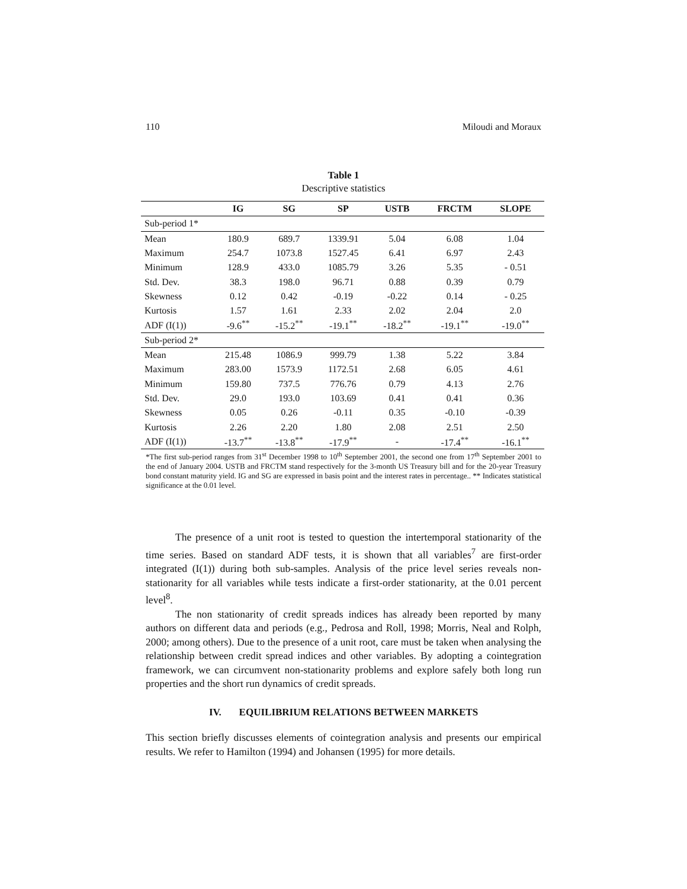110 Miloudi and Moraux
Table 1
Descriptive statistics
| | IG | SG | SP | USTB | FRCTM | SLOPE |
| --- | --- | --- | --- | --- | --- | --- |
| Sub-period 1* | | | | | | |
| Mean | 180.9 | 689.7 | 1339.91 | 5.04 | 6.08 | 1.04 |
| Maximum | 254.7 | 1073.8 | 1527.45 | 6.41 | 6.97 | 2.43 |
| Minimum | 128.9 | 433.0 | 1085.79 | 3.26 | 5.35 | - 0.51 |
| Std. Dev. | 38.3 | 198.0 | 96.71 | 0.88 | 0.39 | 0.79 |
| Skewness | 0.12 | 0.42 | -0.19 | -0.22 | 0.14 | - 0.25 |
| Kurtosis | 1.57 | 1.61 | 2.33 | 2.02 | 2.04 | 2.0 |
| ADF (I(1)) | -9.6<sup>**</sup> | -15.2<sup>**</sup> | -19.1<sup>**</sup> | -18.2<sup>**</sup> | -19.1<sup>**</sup> | -19.0<sup>**</sup> |
| Sub-period 2* | | | | | | |
| Mean | 215.48 | 1086.9 | 999.79 | 1.38 | 5.22 | 3.84 |
| Maximum | 283.00 | 1573.9 | 1172.51 | 2.68 | 6.05 | 4.61 |
| Minimum | 159.80 | 737.5 | 776.76 | 0.79 | 4.13 | 2.76 |
| Std. Dev. | 29.0 | 193.0 | 103.69 | 0.41 | 0.41 | 0.36 |
| Skewness | 0.05 | 0.26 | -0.11 | 0.35 | -0.10 | -0.39 |
| Kurtosis | 2.26 | 2.20 | 1.80 | 2.08 | 2.51 | 2.50 |
| ADF (I(1)) | -13.7<sup>**</sup> | -13.8<sup>**</sup> | -17.9<sup>**</sup> | - | -17.4<sup>**</sup> | -16.1<sup>**</sup> |
*The first sub-period ranges from 31<sup>st</sup> December 1998 to 10<sup>th</sup> September 2001, the second one from 17<sup>th</sup> September 2001 to the end of January 2004. USTB and FRCTM stand respectively for the 3-month US Treasury bill and for the 20-year Treasury bond constant maturity yield. IG and SG are expressed in basis point and the interest rates in percentage.. ** Indicates statistical significance at the 0.01 level.
The presence of a unit root is tested to question the intertemporal stationarity of the time series. Based on standard ADF tests, it is shown that all variables<sup>7</sup> are first-order integrated (I(1)) during both sub-samples. Analysis of the price level series reveals non-stationarity for all variables while tests indicate a first-order stationarity, at the 0.01 percent level<sup>8</sup>.
The non stationarity of credit spreads indices has already been reported by many authors on different data and periods (e.g., Pedrosa and Roll, 1998; Morris, Neal and Rolph, 2000; among others). Due to the presence of a unit root, care must be taken when analysing the relationship between credit spread indices and other variables. By adopting a cointegration framework, we can circumvent non-stationarity problems and explore safely both long run properties and the short run dynamics of credit spreads.
IV. EQUILIBRIUM RELATIONS BETWEEN MARKETS
This section briefly discusses elements of cointegration analysis and presents our empirical results. We refer to Hamilton (1994) and Johansen (1995) for more details.